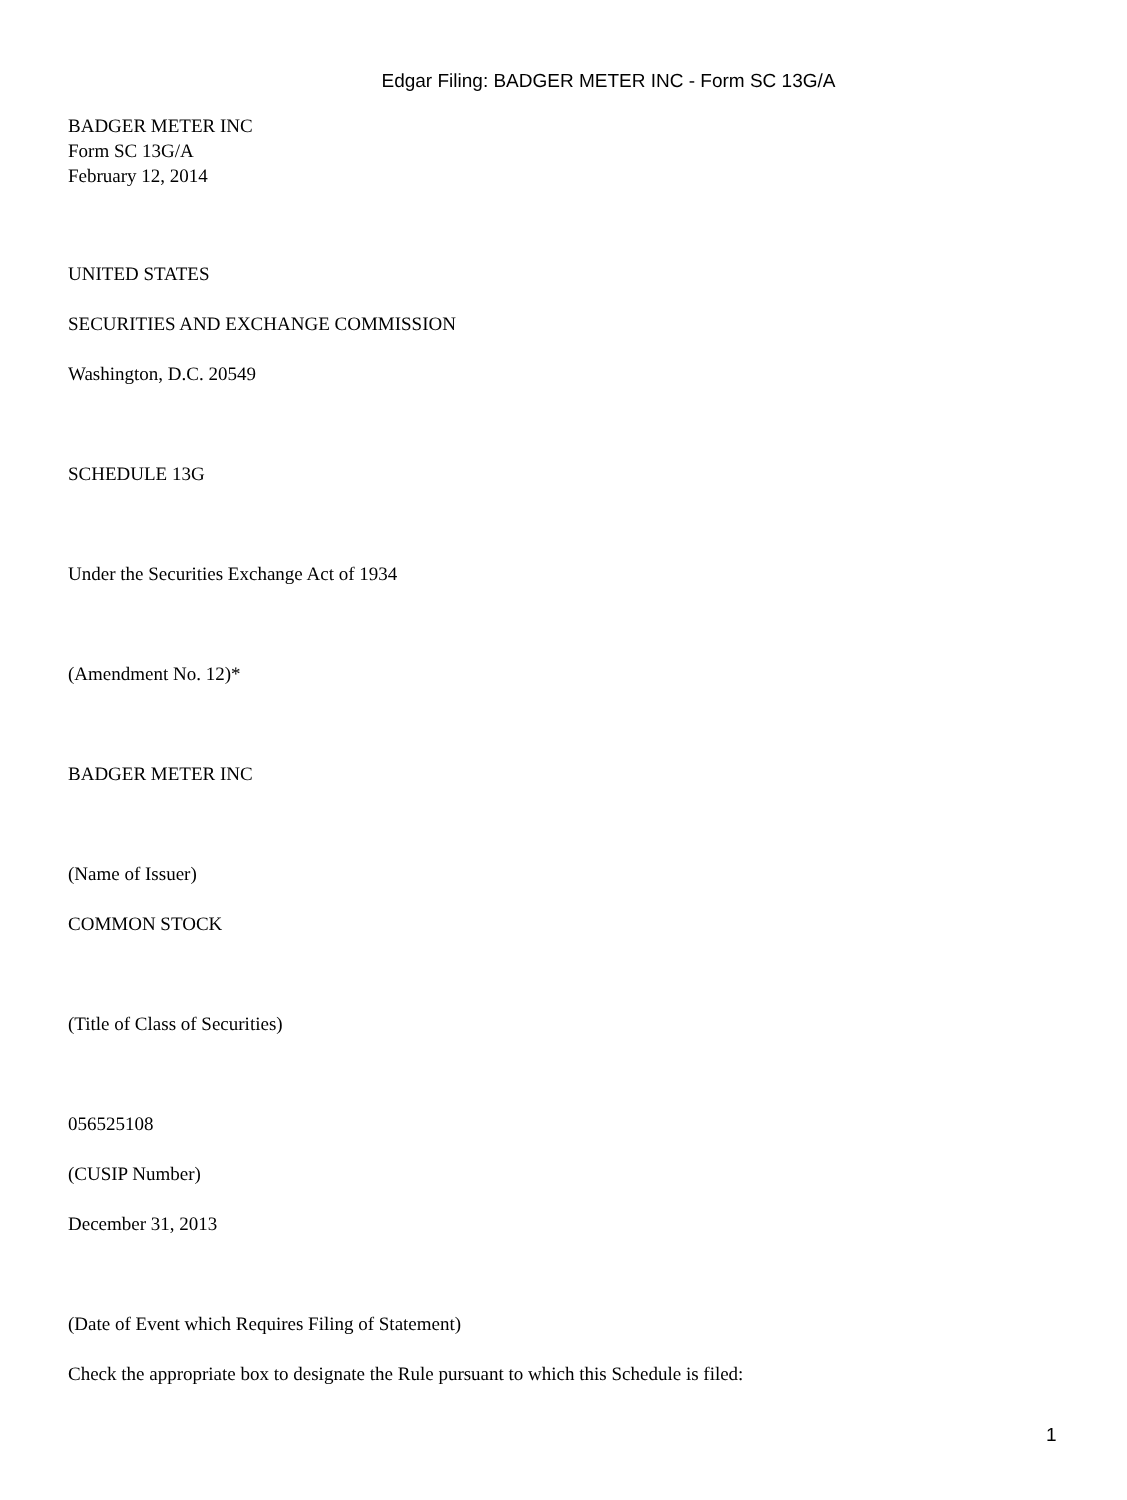Edgar Filing: BADGER METER INC - Form SC 13G/A
BADGER METER INC
Form SC 13G/A
February 12, 2014
UNITED STATES
SECURITIES AND EXCHANGE COMMISSION
Washington, D.C. 20549
SCHEDULE 13G
Under the Securities Exchange Act of 1934
(Amendment No. 12)*
BADGER METER INC
(Name of Issuer)
COMMON STOCK
(Title of Class of Securities)
056525108
(CUSIP Number)
December 31, 2013
(Date of Event which Requires Filing of Statement)
Check the appropriate box to designate the Rule pursuant to which this Schedule is filed:
1